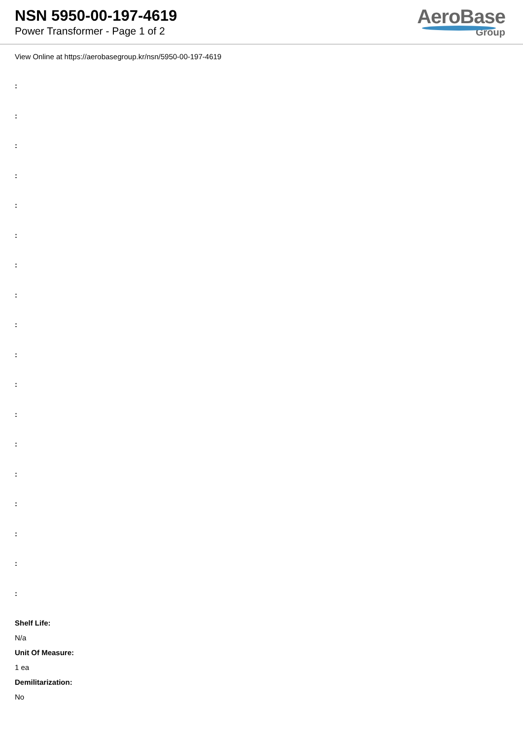NSN 5950-00-197-4619
Power Transformer - Page 1 of 2
AeroBase
Group
View Online at https://aerobasegroup.kr/nsn/5950-00-197-4619
:
:
:
:
:
:
:
:
:
:
:
:
:
:
:
:
:
:
Shelf Life:
N/a
Unit Of Measure:
1 ea
Demilitarization:
No